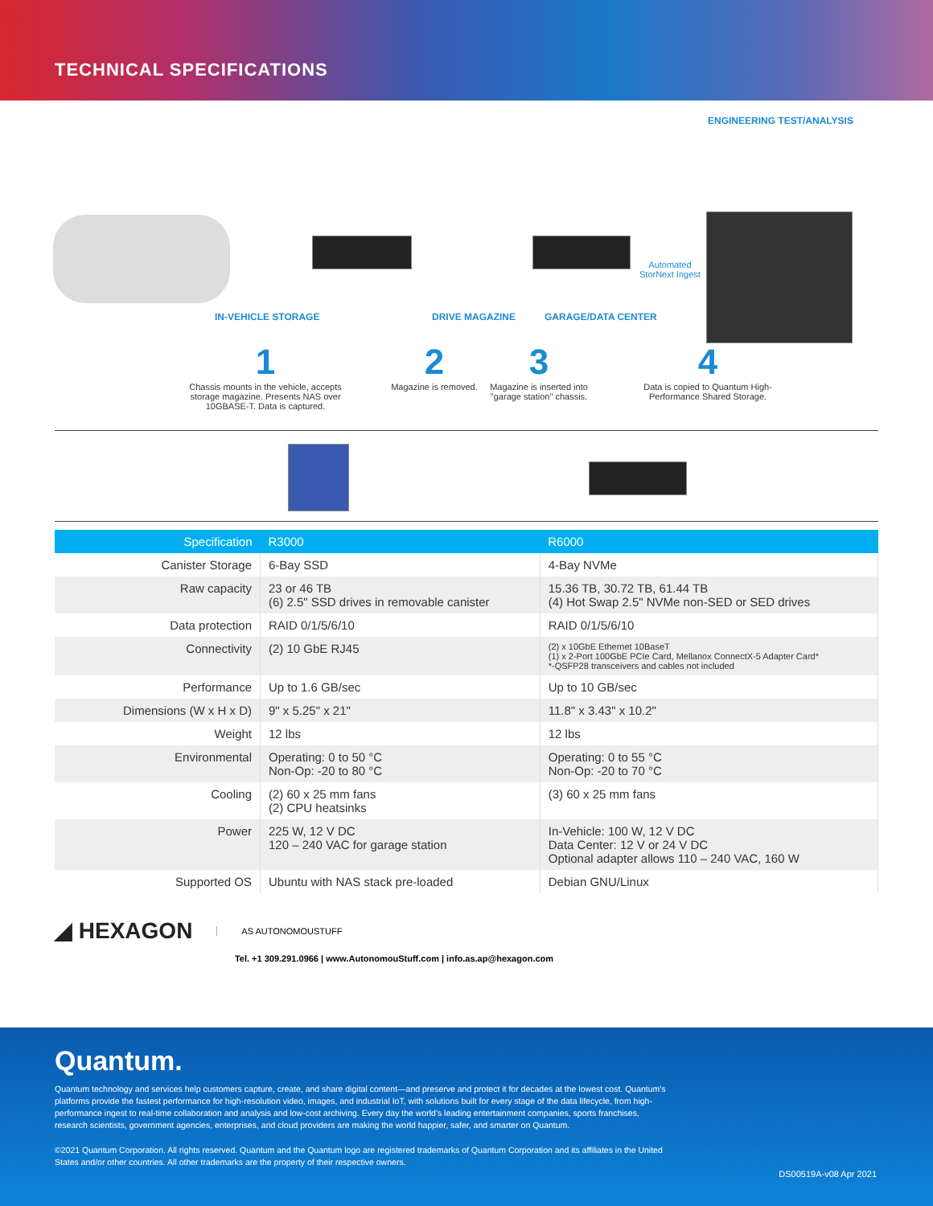TECHNICAL SPECIFICATIONS
ENGINEERING TEST/ANALYSIS
Automated
StorNext Ingest
IN-VEHICLE STORAGE DRIVE MAGAZINE GARAGE/DATA CENTER
1
Chassis mounts in the vehicle, accepts storage magazine. Presents NAS over 10GBASE-T. Data is captured.
2
Magazine is removed.
3
Magazine is inserted into "garage station" chassis.
4
Data is copied to Quantum High-Performance Shared Storage.
| Specification | R3000 | R6000 |
| --- | --- | --- |
| Canister Storage | 6-Bay SSD | 4-Bay NVMe |
| Raw capacity | 23 or 46 TB (6) 2.5" SSD drives in removable canister | 15.36 TB, 30.72 TB, 61.44 TB (4) Hot Swap 2.5" NVMe non-SED or SED drives |
| Data protection | RAID 0/1/5/6/10 | RAID 0/1/5/6/10 |
| Connectivity | (2) 10 GbE RJ45 | (2) x 10GbE Ethernet 10BaseT (1) x 2-Port 100GbE PCIe Card, Mellanox ConnectX-5 Adapter Card* *-QSFP28 transceivers and cables not included |
| Performance | Up to 1.6 GB/sec | Up to 10 GB/sec |
| Dimensions (W x H x D) | 9" x 5.25" x 21" | 11.8" x 3.43" x 10.2" |
| Weight | 12 lbs | 12 lbs |
| Environmental | Operating: 0 to 50 °C Non-Op: -20 to 80 °C | Operating: 0 to 55 °C Non-Op: -20 to 70 °C |
| Cooling | (2) 60 x 25 mm fans (2) CPU heatsinks | (3) 60 x 25 mm fans |
| Power | 225 W, 12 V DC 120 – 240 VAC for garage station | In-Vehicle: 100 W, 12 V DC Data Center: 12 V or 24 V DC Optional adapter allows 110 – 240 VAC, 160 W |
| Supported OS | Ubuntu with NAS stack pre-loaded | Debian GNU/Linux |
◢ HEXAGON AS AUTONOMOUSTUFF
Tel. +1 309.291.0966 | www.AutonomouStuff.com | info.as.ap@hexagon.com
Quantum.
Quantum technology and services help customers capture, create, and share digital content—and preserve and protect it for decades at the lowest cost. Quantum's platforms provide the fastest performance for high-resolution video, images, and industrial IoT, with solutions built for every stage of the data lifecycle, from high-performance ingest to real-time collaboration and analysis and low-cost archiving. Every day the world's leading entertainment companies, sports franchises, research scientists, government agencies, enterprises, and cloud providers are making the world happier, safer, and smarter on Quantum.
©2021 Quantum Corporation. All rights reserved. Quantum and the Quantum logo are registered trademarks of Quantum Corporation and its affiliates in the United States and/or other countries. All other trademarks are the property of their respective owners.
DS00519A-v08 Apr 2021